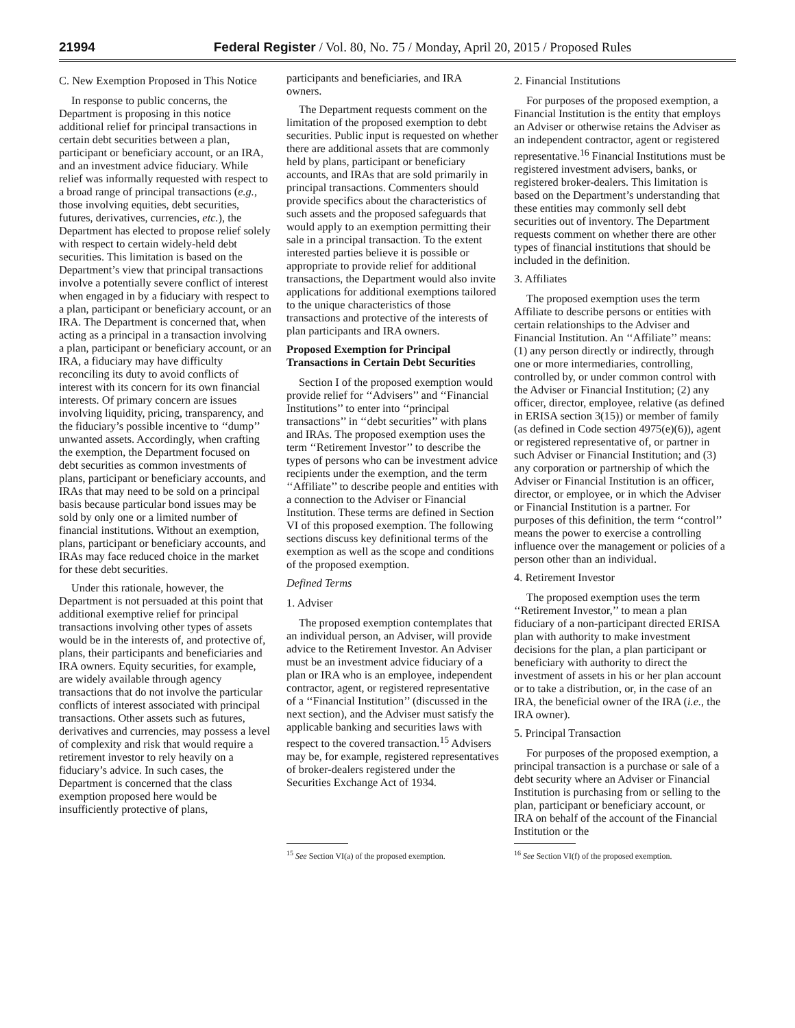21994 Federal Register / Vol. 80, No. 75 / Monday, April 20, 2015 / Proposed Rules
C. New Exemption Proposed in This Notice
In response to public concerns, the Department is proposing in this notice additional relief for principal transactions in certain debt securities between a plan, participant or beneficiary account, or an IRA, and an investment advice fiduciary. While relief was informally requested with respect to a broad range of principal transactions (e.g., those involving equities, debt securities, futures, derivatives, currencies, etc.), the Department has elected to propose relief solely with respect to certain widely-held debt securities. This limitation is based on the Department’s view that principal transactions involve a potentially severe conflict of interest when engaged in by a fiduciary with respect to a plan, participant or beneficiary account, or an IRA. The Department is concerned that, when acting as a principal in a transaction involving a plan, participant or beneficiary account, or an IRA, a fiduciary may have difficulty reconciling its duty to avoid conflicts of interest with its concern for its own financial interests. Of primary concern are issues involving liquidity, pricing, transparency, and the fiduciary’s possible incentive to ‘‘dump’’ unwanted assets. Accordingly, when crafting the exemption, the Department focused on debt securities as common investments of plans, participant or beneficiary accounts, and IRAs that may need to be sold on a principal basis because particular bond issues may be sold by only one or a limited number of financial institutions. Without an exemption, plans, participant or beneficiary accounts, and IRAs may face reduced choice in the market for these debt securities.
Under this rationale, however, the Department is not persuaded at this point that additional exemptive relief for principal transactions involving other types of assets would be in the interests of, and protective of, plans, their participants and beneficiaries and IRA owners. Equity securities, for example, are widely available through agency transactions that do not involve the particular conflicts of interest associated with principal transactions. Other assets such as futures, derivatives and currencies, may possess a level of complexity and risk that would require a retirement investor to rely heavily on a fiduciary’s advice. In such cases, the Department is concerned that the class exemption proposed here would be insufficiently protective of plans,
participants and beneficiaries, and IRA owners.
The Department requests comment on the limitation of the proposed exemption to debt securities. Public input is requested on whether there are additional assets that are commonly held by plans, participant or beneficiary accounts, and IRAs that are sold primarily in principal transactions. Commenters should provide specifics about the characteristics of such assets and the proposed safeguards that would apply to an exemption permitting their sale in a principal transaction. To the extent interested parties believe it is possible or appropriate to provide relief for additional transactions, the Department would also invite applications for additional exemptions tailored to the unique characteristics of those transactions and protective of the interests of plan participants and IRA owners.
Proposed Exemption for Principal Transactions in Certain Debt Securities
Section I of the proposed exemption would provide relief for ‘‘Advisers’’ and ‘‘Financial Institutions’’ to enter into ‘‘principal transactions’’ in ‘‘debt securities’’ with plans and IRAs. The proposed exemption uses the term ‘‘Retirement Investor’’ to describe the types of persons who can be investment advice recipients under the exemption, and the term ‘‘Affiliate’’ to describe people and entities with a connection to the Adviser or Financial Institution. These terms are defined in Section VI of this proposed exemption. The following sections discuss key definitional terms of the exemption as well as the scope and conditions of the proposed exemption.
Defined Terms
1. Adviser
The proposed exemption contemplates that an individual person, an Adviser, will provide advice to the Retirement Investor. An Adviser must be an investment advice fiduciary of a plan or IRA who is an employee, independent contractor, agent, or registered representative of a ‘‘Financial Institution’’ (discussed in the next section), and the Adviser must satisfy the applicable banking and securities laws with respect to the covered transaction.<sup>15</sup> Advisers may be, for example, registered representatives of broker-dealers registered under the Securities Exchange Act of 1934.
<sup>15</sup> See Section VI(a) of the proposed exemption.
2. Financial Institutions
For purposes of the proposed exemption, a Financial Institution is the entity that employs an Adviser or otherwise retains the Adviser as an independent contractor, agent or registered representative.<sup>16</sup> Financial Institutions must be registered investment advisers, banks, or registered broker-dealers. This limitation is based on the Department’s understanding that these entities may commonly sell debt securities out of inventory. The Department requests comment on whether there are other types of financial institutions that should be included in the definition.
3. Affiliates
The proposed exemption uses the term Affiliate to describe persons or entities with certain relationships to the Adviser and Financial Institution. An ‘‘Affiliate’’ means: (1) any person directly or indirectly, through one or more intermediaries, controlling, controlled by, or under common control with the Adviser or Financial Institution; (2) any officer, director, employee, relative (as defined in ERISA section 3(15)) or member of family (as defined in Code section 4975(e)(6)), agent or registered representative of, or partner in such Adviser or Financial Institution; and (3) any corporation or partnership of which the Adviser or Financial Institution is an officer, director, or employee, or in which the Adviser or Financial Institution is a partner. For purposes of this definition, the term ‘‘control’’ means the power to exercise a controlling influence over the management or policies of a person other than an individual.
4. Retirement Investor
The proposed exemption uses the term ‘‘Retirement Investor,’’ to mean a plan fiduciary of a non-participant directed ERISA plan with authority to make investment decisions for the plan, a plan participant or beneficiary with authority to direct the investment of assets in his or her plan account or to take a distribution, or, in the case of an IRA, the beneficial owner of the IRA (i.e., the IRA owner).
5. Principal Transaction
For purposes of the proposed exemption, a principal transaction is a purchase or sale of a debt security where an Adviser or Financial Institution is purchasing from or selling to the plan, participant or beneficiary account, or IRA on behalf of the account of the Financial Institution or the
<sup>16</sup> See Section VI(f) of the proposed exemption.